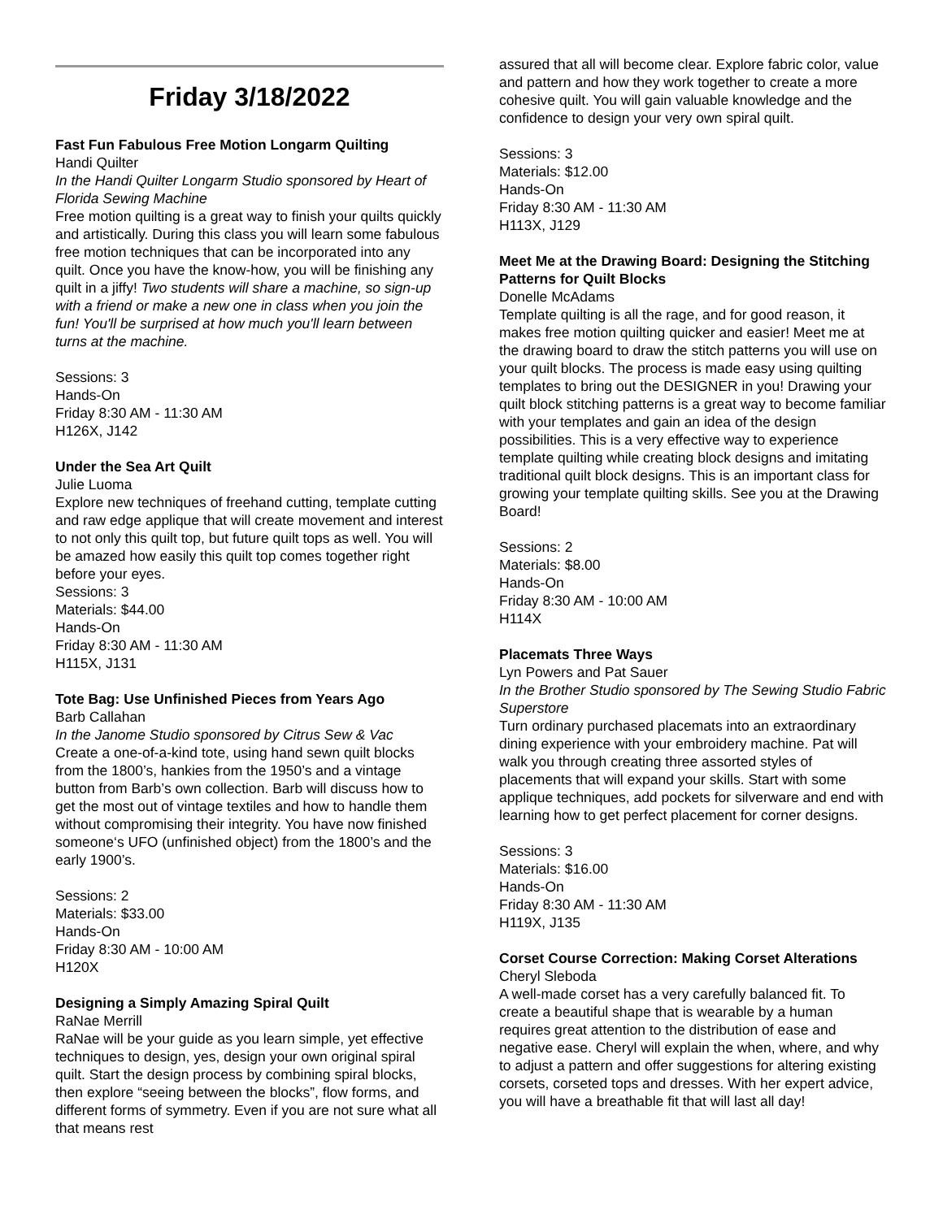Friday 3/18/2022
Fast Fun Fabulous Free Motion Longarm Quilting
Handi Quilter
In the Handi Quilter Longarm Studio sponsored by Heart of Florida Sewing Machine
Free motion quilting is a great way to finish your quilts quickly and artistically. During this class you will learn some fabulous free motion techniques that can be incorporated into any quilt. Once you have the know-how, you will be finishing any quilt in a jiffy! Two students will share a machine, so sign-up with a friend or make a new one in class when you join the fun! You'll be surprised at how much you'll learn between turns at the machine.
Sessions: 3
Hands-On
Friday 8:30 AM - 11:30 AM
H126X, J142
Under the Sea Art Quilt
Julie Luoma
Explore new techniques of freehand cutting, template cutting and raw edge applique that will create movement and interest to not only this quilt top, but future quilt tops as well. You will be amazed how easily this quilt top comes together right before your eyes.
Sessions: 3
Materials: $44.00
Hands-On
Friday 8:30 AM - 11:30 AM
H115X, J131
Tote Bag: Use Unfinished Pieces from Years Ago
Barb Callahan
In the Janome Studio sponsored by Citrus Sew & Vac
Create a one-of-a-kind tote, using hand sewn quilt blocks from the 1800’s, hankies from the 1950’s and a vintage button from Barb’s own collection. Barb will discuss how to get the most out of vintage textiles and how to handle them without compromising their integrity. You have now finished someone‘s UFO (unfinished object) from the 1800’s and the early 1900’s.
Sessions: 2
Materials: $33.00
Hands-On
Friday 8:30 AM - 10:00 AM
H120X
Designing a Simply Amazing Spiral Quilt
RaNae Merrill
RaNae will be your guide as you learn simple, yet effective techniques to design, yes, design your own original spiral quilt. Start the design process by combining spiral blocks, then explore “seeing between the blocks”, flow forms, and different forms of symmetry. Even if you are not sure what all that means rest
assured that all will become clear. Explore fabric color, value and pattern and how they work together to create a more cohesive quilt. You will gain valuable knowledge and the confidence to design your very own spiral quilt.
Sessions: 3
Materials: $12.00
Hands-On
Friday 8:30 AM - 11:30 AM
H113X, J129
Meet Me at the Drawing Board: Designing the Stitching Patterns for Quilt Blocks
Donelle McAdams
Template quilting is all the rage, and for good reason, it makes free motion quilting quicker and easier! Meet me at the drawing board to draw the stitch patterns you will use on your quilt blocks. The process is made easy using quilting templates to bring out the DESIGNER in you! Drawing your quilt block stitching patterns is a great way to become familiar with your templates and gain an idea of the design possibilities. This is a very effective way to experience template quilting while creating block designs and imitating traditional quilt block designs. This is an important class for growing your template quilting skills. See you at the Drawing Board!
Sessions: 2
Materials: $8.00
Hands-On
Friday 8:30 AM - 10:00 AM
H114X
Placemats Three Ways
Lyn Powers and Pat Sauer
In the Brother Studio sponsored by The Sewing Studio Fabric Superstore
Turn ordinary purchased placemats into an extraordinary dining experience with your embroidery machine. Pat will walk you through creating three assorted styles of placements that will expand your skills. Start with some applique techniques, add pockets for silverware and end with learning how to get perfect placement for corner designs.
Sessions: 3
Materials: $16.00
Hands-On
Friday 8:30 AM - 11:30 AM
H119X, J135
Corset Course Correction: Making Corset Alterations
Cheryl Sleboda
A well-made corset has a very carefully balanced fit. To create a beautiful shape that is wearable by a human requires great attention to the distribution of ease and negative ease. Cheryl will explain the when, where, and why to adjust a pattern and offer suggestions for altering existing corsets, corseted tops and dresses. With her expert advice, you will have a breathable fit that will last all day!